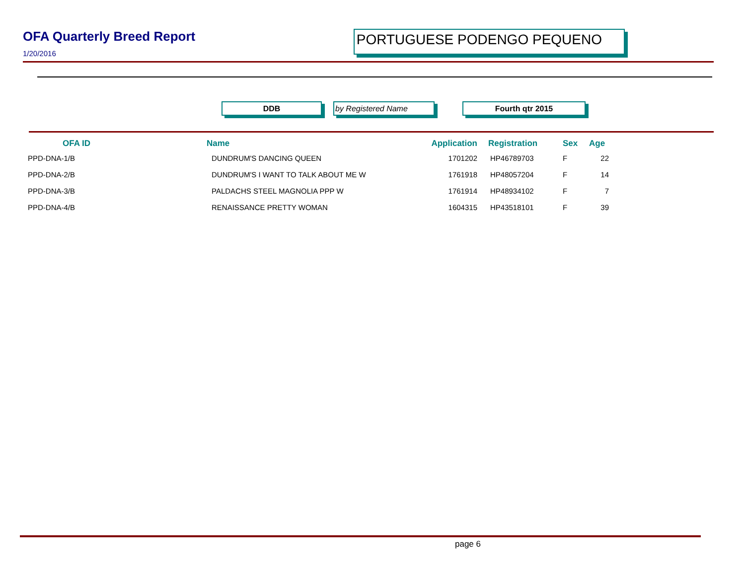OFA Quarterly Breed Report
1/20/2016
PORTUGUESE PODENGO PEQUENO
DDB by Registered Name Fourth qtr 2015
| OFA ID | Name | Application | Registration | Sex | Age |
| --- | --- | --- | --- | --- | --- |
| PPD-DNA-1/B | DUNDRUM'S DANCING QUEEN | 1701202 | HP46789703 | F | 22 |
| PPD-DNA-2/B | DUNDRUM'S I WANT TO TALK ABOUT ME W | 1761918 | HP48057204 | F | 14 |
| PPD-DNA-3/B | PALDACHS STEEL MAGNOLIA PPP W | 1761914 | HP48934102 | F | 7 |
| PPD-DNA-4/B | RENAISSANCE PRETTY WOMAN | 1604315 | HP43518101 | F | 39 |
page 6